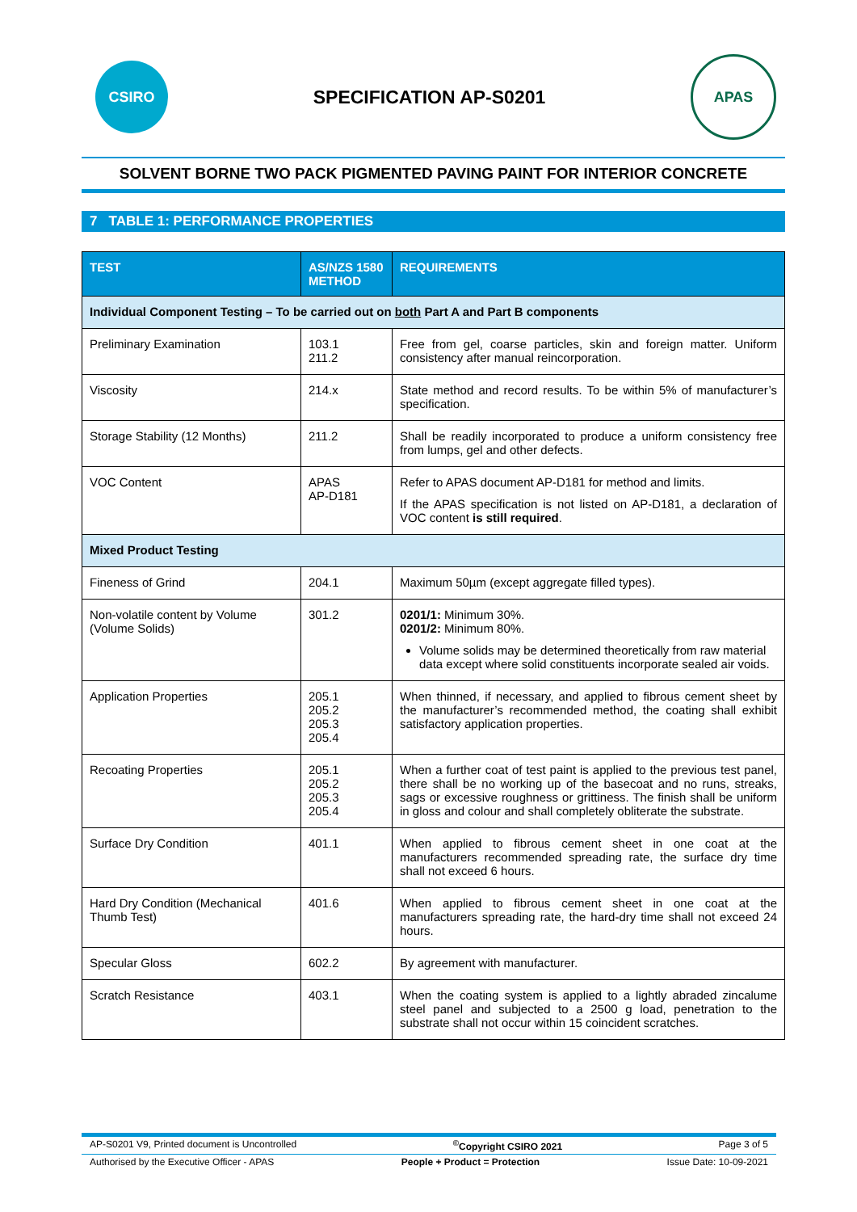CSIRO
SPECIFICATION AP-S0201
APAS
SOLVENT BORNE TWO PACK PIGMENTED PAVING PAINT FOR INTERIOR CONCRETE
7 TABLE 1: PERFORMANCE PROPERTIES
| TEST | AS/NZS 1580 METHOD | REQUIREMENTS |
| --- | --- | --- |
| Individual Component Testing – To be carried out on both Part A and Part B components | | |
| Preliminary Examination | 103.1 211.2 | Free from gel, coarse particles, skin and foreign matter. Uniform consistency after manual reincorporation. |
| Viscosity | 214.x | State method and record results. To be within 5% of manufacturer’s specification. |
| Storage Stability (12 Months) | 211.2 | Shall be readily incorporated to produce a uniform consistency free from lumps, gel and other defects. |
| VOC Content | APAS AP-D181 | Refer to APAS document AP-D181 for method and limits. If the APAS specification is not listed on AP-D181, a declaration of VOC content is still required . |
| Mixed Product Testing | | |
| Fineness of Grind | 204.1 | Maximum 50µm (except aggregate filled types). |
| Non-volatile content by Volume (Volume Solids) | 301.2 | 0201/1: Minimum 30%. 0201/2: Minimum 80%. Volume solids may be determined theoretically from raw material data except where solid constituents incorporate sealed air voids. |
| Application Properties | 205.1 205.2 205.3 205.4 | When thinned, if necessary, and applied to fibrous cement sheet by the manufacturer’s recommended method, the coating shall exhibit satisfactory application properties. |
| Recoating Properties | 205.1 205.2 205.3 205.4 | When a further coat of test paint is applied to the previous test panel, there shall be no working up of the basecoat and no runs, streaks, sags or excessive roughness or grittiness. The finish shall be uniform in gloss and colour and shall completely obliterate the substrate. |
| Surface Dry Condition | 401.1 | When applied to fibrous cement sheet in one coat at the manufacturers recommended spreading rate, the surface dry time shall not exceed 6 hours. |
| Hard Dry Condition (Mechanical Thumb Test) | 401.6 | When applied to fibrous cement sheet in one coat at the manufacturers spreading rate, the hard-dry time shall not exceed 24 hours. |
| Specular Gloss | 602.2 | By agreement with manufacturer. |
| Scratch Resistance | 403.1 | When the coating system is applied to a lightly abraded zincalume steel panel and subjected to a 2500 g load, penetration to the substrate shall not occur within 15 coincident scratches. |
AP-S0201 V9, Printed document is Uncontrolled<sup>©</sup>Copyright CSIRO 2021 Page 3 of 5
Authorised by the Executive Officer - APAS People + Product = Protection Issue Date: 10-09-2021